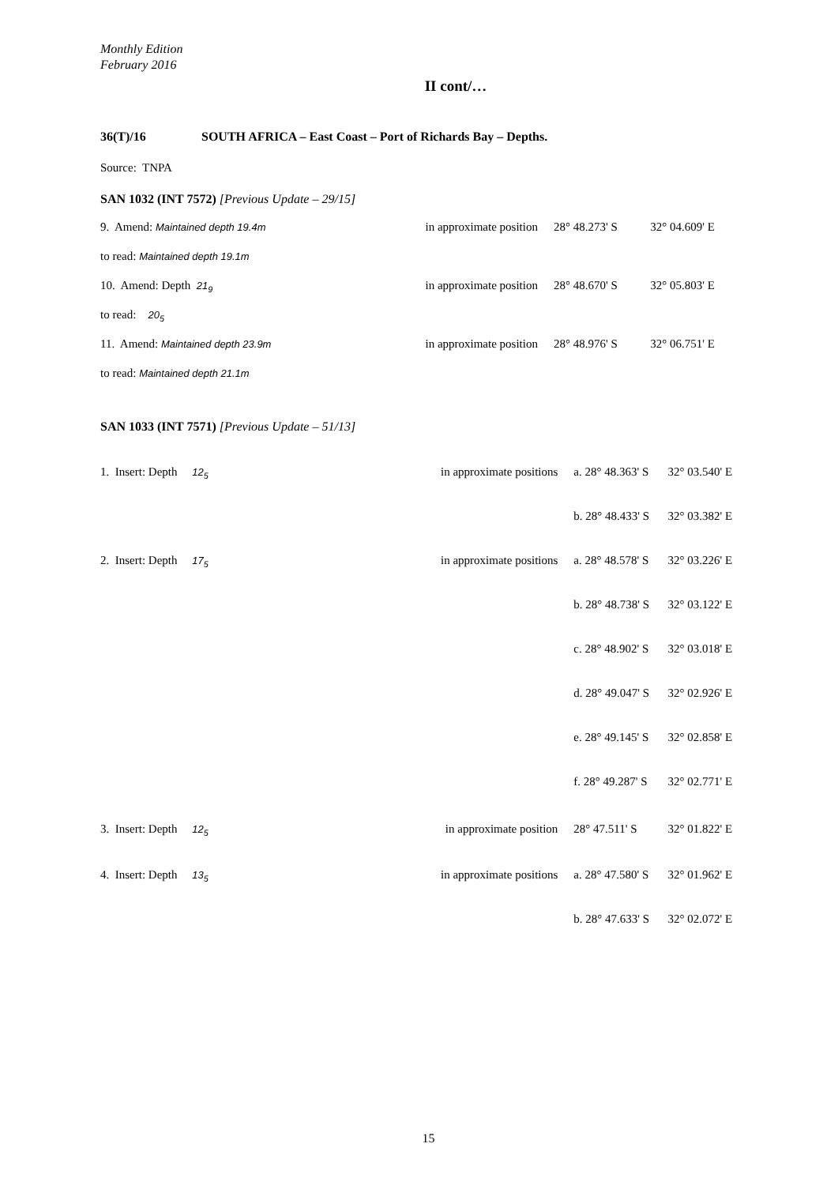Monthly Edition
February 2016
II cont/…
36(T)/16 SOUTH AFRICA – East Coast – Port of Richards Bay – Depths.
Source: TNPA
SAN 1032 (INT 7572) [Previous Update – 29/15]
| 9. Amend: Maintained depth 19.4m | in approximate position | 28° 48.273' S | 32° 04.609' E |
| to read: Maintained depth 19.1m | | | |
| 10. Amend: Depth 21<sub>9</sub> | in approximate position | 28° 48.670' S | 32° 05.803' E |
| to read: 20<sub>5</sub> | | | |
| 11. Amend: Maintained depth 23.9m | in approximate position | 28° 48.976' S | 32° 06.751' E |
| to read: Maintained depth 21.1m | | | |
SAN 1033 (INT 7571) [Previous Update – 51/13]
| 1. Insert: Depth 12<sub>5</sub> | in approximate positions | a. 28° 48.363' S | 32° 03.540' E |
| | | b. 28° 48.433' S | 32° 03.382' E |
| 2. Insert: Depth 17<sub>5</sub> | in approximate positions | a. 28° 48.578' S | 32° 03.226' E |
| | | b. 28° 48.738' S | 32° 03.122' E |
| | | c. 28° 48.902' S | 32° 03.018' E |
| | | d. 28° 49.047' S | 32° 02.926' E |
| | | e. 28° 49.145' S | 32° 02.858' E |
| | | f. 28° 49.287' S | 32° 02.771' E |
| 3. Insert: Depth 12<sub>5</sub> | in approximate position | 28° 47.511' S | 32° 01.822' E |
| 4. Insert: Depth 13<sub>5</sub> | in approximate positions | a. 28° 47.580' S | 32° 01.962' E |
| | | b. 28° 47.633' S | 32° 02.072' E |
15